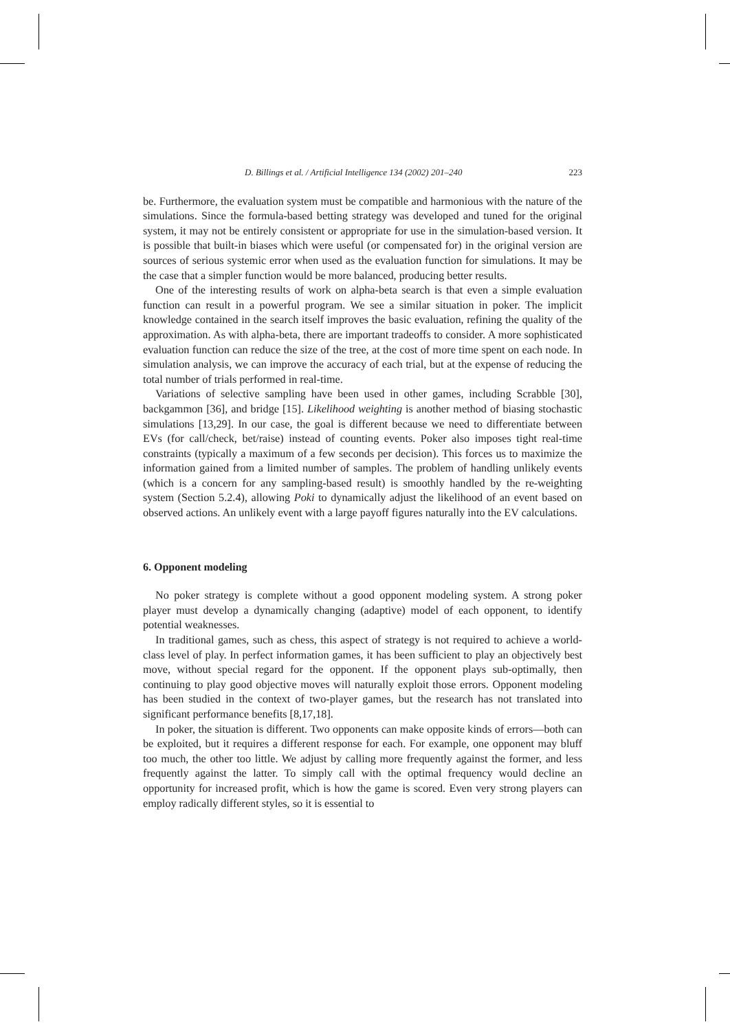D. Billings et al. / Artificial Intelligence 134 (2002) 201–240 223
be. Furthermore, the evaluation system must be compatible and harmonious with the nature of the simulations. Since the formula-based betting strategy was developed and tuned for the original system, it may not be entirely consistent or appropriate for use in the simulation-based version. It is possible that built-in biases which were useful (or compensated for) in the original version are sources of serious systemic error when used as the evaluation function for simulations. It may be the case that a simpler function would be more balanced, producing better results.
One of the interesting results of work on alpha-beta search is that even a simple evaluation function can result in a powerful program. We see a similar situation in poker. The implicit knowledge contained in the search itself improves the basic evaluation, refining the quality of the approximation. As with alpha-beta, there are important tradeoffs to consider. A more sophisticated evaluation function can reduce the size of the tree, at the cost of more time spent on each node. In simulation analysis, we can improve the accuracy of each trial, but at the expense of reducing the total number of trials performed in real-time.
Variations of selective sampling have been used in other games, including Scrabble [30], backgammon [36], and bridge [15]. Likelihood weighting is another method of biasing stochastic simulations [13,29]. In our case, the goal is different because we need to differentiate between EVs (for call/check, bet/raise) instead of counting events. Poker also imposes tight real-time constraints (typically a maximum of a few seconds per decision). This forces us to maximize the information gained from a limited number of samples. The problem of handling unlikely events (which is a concern for any sampling-based result) is smoothly handled by the re-weighting system (Section 5.2.4), allowing Poki to dynamically adjust the likelihood of an event based on observed actions. An unlikely event with a large payoff figures naturally into the EV calculations.
6. Opponent modeling
No poker strategy is complete without a good opponent modeling system. A strong poker player must develop a dynamically changing (adaptive) model of each opponent, to identify potential weaknesses.
In traditional games, such as chess, this aspect of strategy is not required to achieve a world-class level of play. In perfect information games, it has been sufficient to play an objectively best move, without special regard for the opponent. If the opponent plays sub-optimally, then continuing to play good objective moves will naturally exploit those errors. Opponent modeling has been studied in the context of two-player games, but the research has not translated into significant performance benefits [8,17,18].
In poker, the situation is different. Two opponents can make opposite kinds of errors—both can be exploited, but it requires a different response for each. For example, one opponent may bluff too much, the other too little. We adjust by calling more frequently against the former, and less frequently against the latter. To simply call with the optimal frequency would decline an opportunity for increased profit, which is how the game is scored. Even very strong players can employ radically different styles, so it is essential to